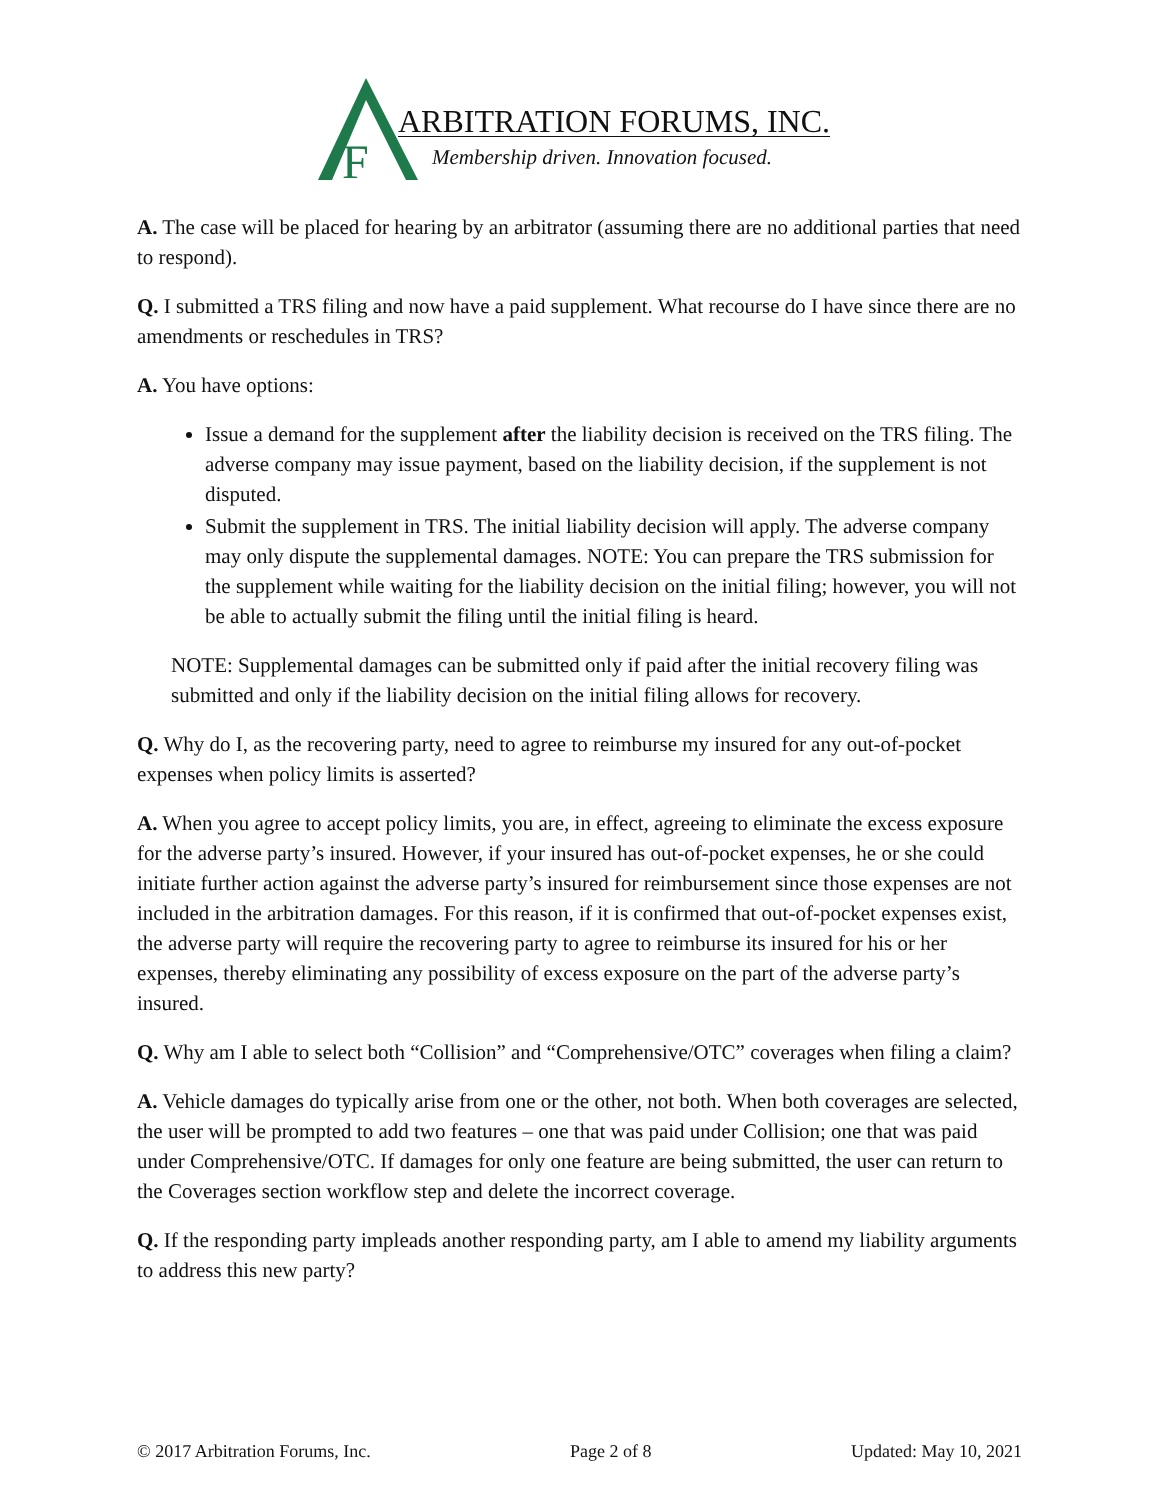F
ARBITRATION FORUMS, INC.
Membership driven. Innovation focused.
A. The case will be placed for hearing by an arbitrator (assuming there are no additional parties that need to respond).
Q. I submitted a TRS filing and now have a paid supplement. What recourse do I have since there are no amendments or reschedules in TRS?
A. You have options:
Issue a demand for the supplement after the liability decision is received on the TRS filing. The adverse company may issue payment, based on the liability decision, if the supplement is not disputed.
Submit the supplement in TRS. The initial liability decision will apply. The adverse company may only dispute the supplemental damages. NOTE: You can prepare the TRS submission for the supplement while waiting for the liability decision on the initial filing; however, you will not be able to actually submit the filing until the initial filing is heard.
NOTE: Supplemental damages can be submitted only if paid after the initial recovery filing was submitted and only if the liability decision on the initial filing allows for recovery.
Q. Why do I, as the recovering party, need to agree to reimburse my insured for any out-of-pocket expenses when policy limits is asserted?
A. When you agree to accept policy limits, you are, in effect, agreeing to eliminate the excess exposure for the adverse party’s insured. However, if your insured has out-of-pocket expenses, he or she could initiate further action against the adverse party’s insured for reimbursement since those expenses are not included in the arbitration damages. For this reason, if it is confirmed that out-of-pocket expenses exist, the adverse party will require the recovering party to agree to reimburse its insured for his or her expenses, thereby eliminating any possibility of excess exposure on the part of the adverse party’s insured.
Q. Why am I able to select both “Collision” and “Comprehensive/OTC” coverages when filing a claim?
A. Vehicle damages do typically arise from one or the other, not both. When both coverages are selected, the user will be prompted to add two features – one that was paid under Collision; one that was paid under Comprehensive/OTC. If damages for only one feature are being submitted, the user can return to the Coverages section workflow step and delete the incorrect coverage.
Q. If the responding party impleads another responding party, am I able to amend my liability arguments to address this new party?
© 2017 Arbitration Forums, Inc. Page 2 of 8 Updated: May 10, 2021